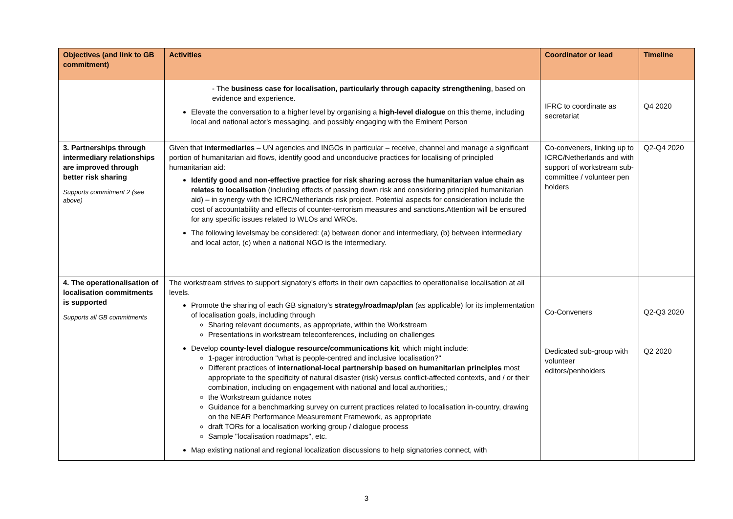| Objectives (and link to GB commitment) | Activities | Coordinator or lead | Timeline |
| --- | --- | --- | --- |
| | - The business case for localisation, particularly through capacity strengthening , based on evidence and experience. Elevate the conversation to a higher level by organising a high-level dialogue on this theme, including local and national actor's messaging, and possibly engaging with the Eminent Person | IFRC to coordinate as secretariat | Q4 2020 |
| 3. Partnerships through intermediary relationships are improved through better risk sharing Supports commitment 2 (see above) | Given that intermediaries – UN agencies and INGOs in particular – receive, channel and manage a significant portion of humanitarian aid flows, identify good and unconducive practices for localising of principled humanitarian aid: Identify good and non-effective practice for risk sharing across the humanitarian value chain as relates to localisation (including effects of passing down risk and considering principled humanitarian aid) – in synergy with the ICRC/Netherlands risk project. Potential aspects for consideration include the cost of accountability and effects of counter-terrorism measures and sanctions.Attention will be ensured for any specific issues related to WLOs and WROs. The following levelsmay be considered: (a) between donor and intermediary, (b) between intermediary and local actor, (c) when a national NGO is the intermediary. | Co-conveners, linking up to ICRC/Netherlands and with support of workstream sub-committee / volunteer pen holders | Q2-Q4 2020 |
| 4. The operationalisation of localisation commitments is supported Supports all GB commitments | The workstream strives to support signatory's efforts in their own capacities to operationalise localisation at all levels. Promote the sharing of each GB signatory's strategy/roadmap/plan (as applicable) for its implementation of localisation goals, including through Sharing relevant documents, as appropriate, within the Workstream Presentations in workstream teleconferences, including on challenges Develop county-level dialogue resource/communications kit , which might include: 1-pager introduction "what is people-centred and inclusive localisation?" Different practices of international-local partnership based on humanitarian principles most appropriate to the specificity of natural disaster (risk) versus conflict-affected contexts, and / or their combination, including on engagement with national and local authorities,; the Workstream guidance notes Guidance for a benchmarking survey on current practices related to localisation in-country, drawing on the NEAR Performance Measurement Framework, as appropriate draft TORs for a localisation working group / dialogue process Sample "localisation roadmaps", etc. Map existing national and regional localization discussions to help signatories connect, with | Co-Conveners Dedicated sub-group with volunteer editors/penholders | Q2-Q3 2020 Q2 2020 |
3